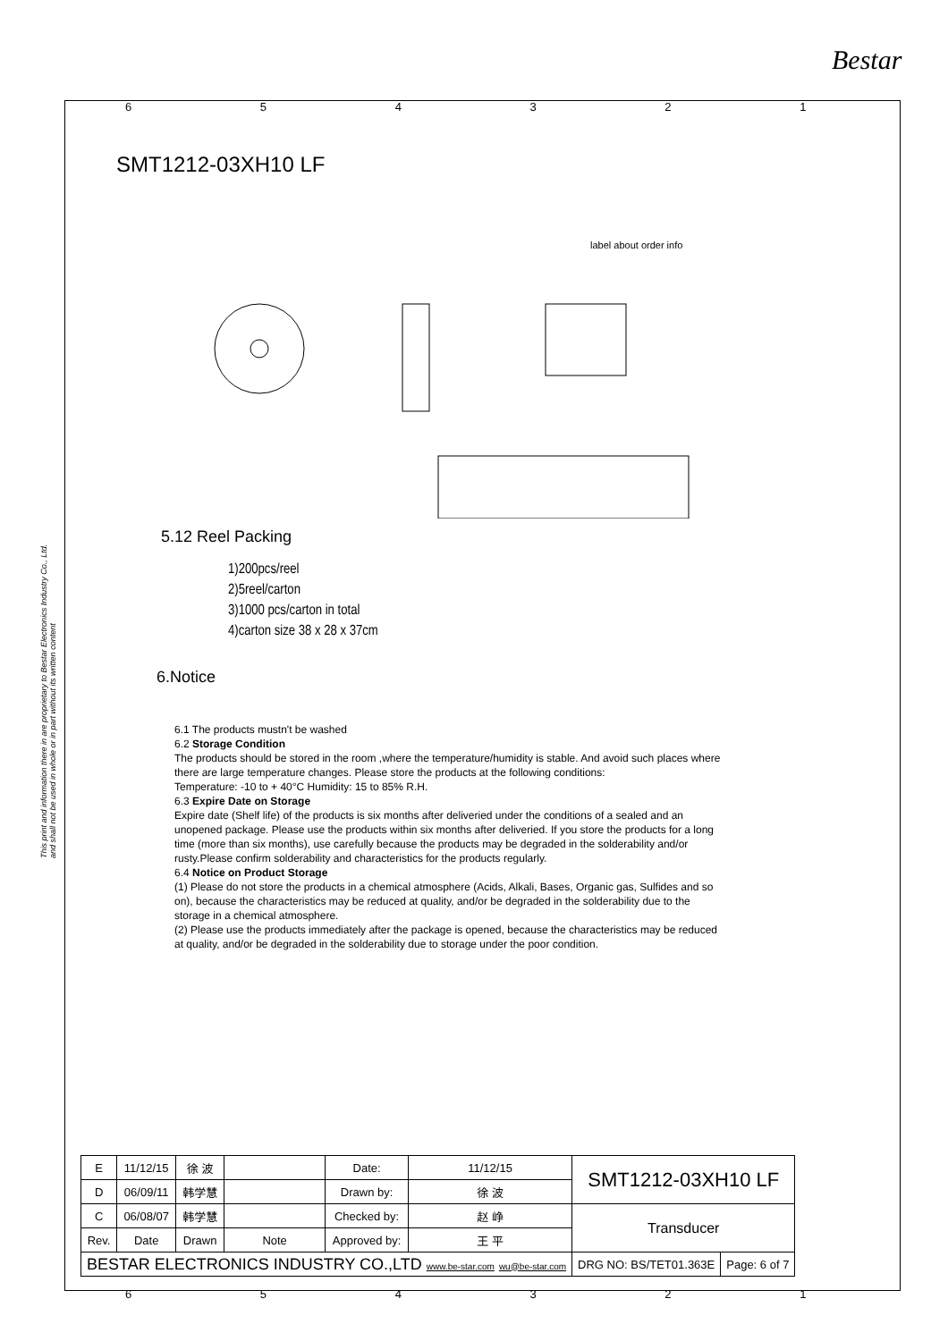Bestar
6 5 4 3 2 1
This print and information there in are proprietary to Bestar Electronics Industry Co., Ltd. and shall not be used in whole or in part without its written content
SMT1212-03XH10 LF
label about order info
5.12 Reel Packing
1)200pcs/reel
2)5reel/carton
3)1000 pcs/carton in total
4)carton size 38 x 28 x 37cm
6.Notice
6.1 The products mustn't be washed
6.2 Storage Condition
The products should be stored in the room ,where the temperature/humidity is stable. And avoid such places where there are large temperature changes. Please store the products at the following conditions:
Temperature: -10 to + 40°C Humidity: 15 to 85% R.H.
6.3 Expire Date on Storage
Expire date (Shelf life) of the products is six months after deliveried under the conditions of a sealed and an unopened package. Please use the products within six months after deliveried. If you store the products for a long time (more than six months), use carefully because the products may be degraded in the solderability and/or rusty.Please confirm solderability and characteristics for the products regularly.
6.4 Notice on Product Storage
(1) Please do not store the products in a chemical atmosphere (Acids, Alkali, Bases, Organic gas, Sulfides and so on), because the characteristics may be reduced at quality, and/or be degraded in the solderability due to the storage in a chemical atmosphere.
(2) Please use the products immediately after the package is opened, because the characteristics may be reduced at quality, and/or be degraded in the solderability due to storage under the poor condition.
| E | 11/12/15 | 徐 波 | | Date: | 11/12/15 | SMT1212-03XH10 LF | |
| D | 06/09/11 | 韩学慧 | | Drawn by: | 徐 波 | | |
| C | 06/08/07 | 韩学慧 | | Checked by: | 赵 峥 | Transducer | |
| Rev. | Date | Drawn | Note | Approved by: | 王 平 | | |
| BESTAR ELECTRONICS INDUSTRY CO.,LTD www.be-star.com wu@be-star.com | | | | | | DRG NO: BS/TET01.363E | Page: 6 of 7 |
6 5 4 3 2 1